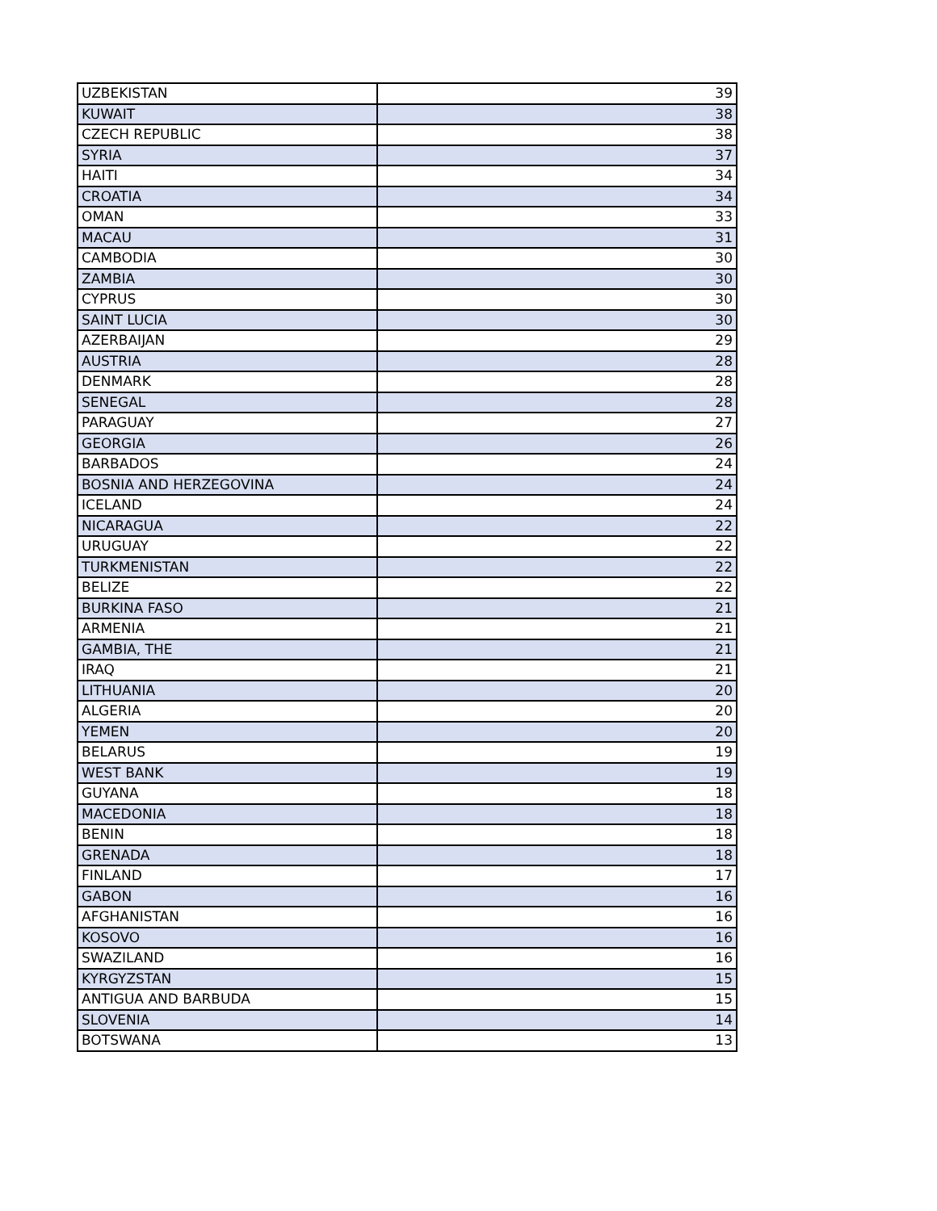| UZBEKISTAN | 39 |
| KUWAIT | 38 |
| CZECH REPUBLIC | 38 |
| SYRIA | 37 |
| HAITI | 34 |
| CROATIA | 34 |
| OMAN | 33 |
| MACAU | 31 |
| CAMBODIA | 30 |
| ZAMBIA | 30 |
| CYPRUS | 30 |
| SAINT LUCIA | 30 |
| AZERBAIJAN | 29 |
| AUSTRIA | 28 |
| DENMARK | 28 |
| SENEGAL | 28 |
| PARAGUAY | 27 |
| GEORGIA | 26 |
| BARBADOS | 24 |
| BOSNIA AND HERZEGOVINA | 24 |
| ICELAND | 24 |
| NICARAGUA | 22 |
| URUGUAY | 22 |
| TURKMENISTAN | 22 |
| BELIZE | 22 |
| BURKINA FASO | 21 |
| ARMENIA | 21 |
| GAMBIA, THE | 21 |
| IRAQ | 21 |
| LITHUANIA | 20 |
| ALGERIA | 20 |
| YEMEN | 20 |
| BELARUS | 19 |
| WEST BANK | 19 |
| GUYANA | 18 |
| MACEDONIA | 18 |
| BENIN | 18 |
| GRENADA | 18 |
| FINLAND | 17 |
| GABON | 16 |
| AFGHANISTAN | 16 |
| KOSOVO | 16 |
| SWAZILAND | 16 |
| KYRGYZSTAN | 15 |
| ANTIGUA AND BARBUDA | 15 |
| SLOVENIA | 14 |
| BOTSWANA | 13 |